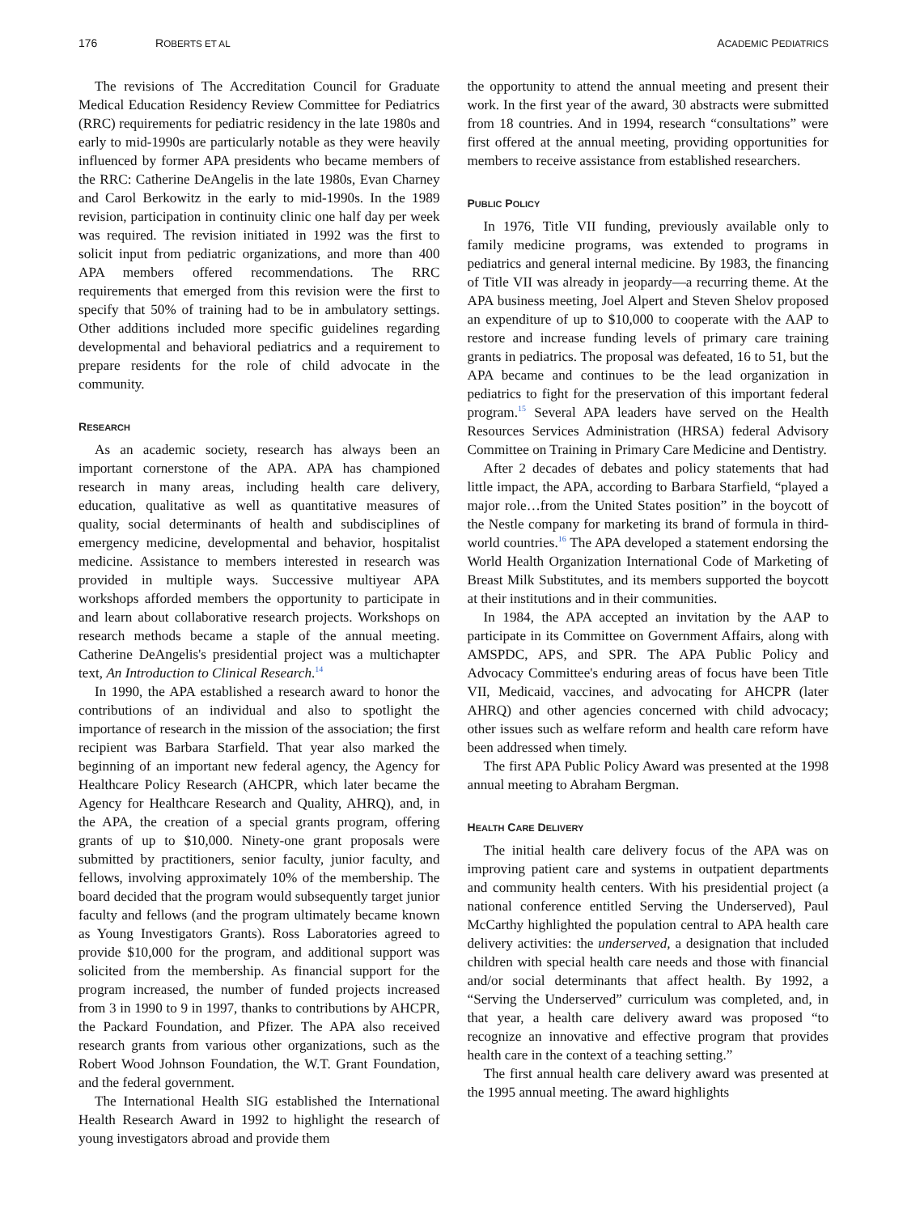176 ROBERTS ET AL ACADEMIC PEDIATRICS
The revisions of The Accreditation Council for Graduate Medical Education Residency Review Committee for Pediatrics (RRC) requirements for pediatric residency in the late 1980s and early to mid-1990s are particularly notable as they were heavily influenced by former APA presidents who became members of the RRC: Catherine DeAngelis in the late 1980s, Evan Charney and Carol Berkowitz in the early to mid-1990s. In the 1989 revision, participation in continuity clinic one half day per week was required. The revision initiated in 1992 was the first to solicit input from pediatric organizations, and more than 400 APA members offered recommendations. The RRC requirements that emerged from this revision were the first to specify that 50% of training had to be in ambulatory settings. Other additions included more specific guidelines regarding developmental and behavioral pediatrics and a requirement to prepare residents for the role of child advocate in the community.
RESEARCH
As an academic society, research has always been an important cornerstone of the APA. APA has championed research in many areas, including health care delivery, education, qualitative as well as quantitative measures of quality, social determinants of health and subdisciplines of emergency medicine, developmental and behavior, hospitalist medicine. Assistance to members interested in research was provided in multiple ways. Successive multiyear APA workshops afforded members the opportunity to participate in and learn about collaborative research projects. Workshops on research methods became a staple of the annual meeting. Catherine DeAngelis's presidential project was a multichapter text, An Introduction to Clinical Research.<sup>14</sup>
In 1990, the APA established a research award to honor the contributions of an individual and also to spotlight the importance of research in the mission of the association; the first recipient was Barbara Starfield. That year also marked the beginning of an important new federal agency, the Agency for Healthcare Policy Research (AHCPR, which later became the Agency for Healthcare Research and Quality, AHRQ), and, in the APA, the creation of a special grants program, offering grants of up to $10,000. Ninety-one grant proposals were submitted by practitioners, senior faculty, junior faculty, and fellows, involving approximately 10% of the membership. The board decided that the program would subsequently target junior faculty and fellows (and the program ultimately became known as Young Investigators Grants). Ross Laboratories agreed to provide $10,000 for the program, and additional support was solicited from the membership. As financial support for the program increased, the number of funded projects increased from 3 in 1990 to 9 in 1997, thanks to contributions by AHCPR, the Packard Foundation, and Pfizer. The APA also received research grants from various other organizations, such as the Robert Wood Johnson Foundation, the W.T. Grant Foundation, and the federal government.
The International Health SIG established the International Health Research Award in 1992 to highlight the research of young investigators abroad and provide them
the opportunity to attend the annual meeting and present their work. In the first year of the award, 30 abstracts were submitted from 18 countries. And in 1994, research “consultations” were first offered at the annual meeting, providing opportunities for members to receive assistance from established researchers.
PUBLIC POLICY
In 1976, Title VII funding, previously available only to family medicine programs, was extended to programs in pediatrics and general internal medicine. By 1983, the financing of Title VII was already in jeopardy—a recurring theme. At the APA business meeting, Joel Alpert and Steven Shelov proposed an expenditure of up to $10,000 to cooperate with the AAP to restore and increase funding levels of primary care training grants in pediatrics. The proposal was defeated, 16 to 51, but the APA became and continues to be the lead organization in pediatrics to fight for the preservation of this important federal program.<sup>15</sup> Several APA leaders have served on the Health Resources Services Administration (HRSA) federal Advisory Committee on Training in Primary Care Medicine and Dentistry.
After 2 decades of debates and policy statements that had little impact, the APA, according to Barbara Starfield, “played a major role…from the United States position” in the boycott of the Nestle company for marketing its brand of formula in third-world countries.<sup>16</sup> The APA developed a statement endorsing the World Health Organization International Code of Marketing of Breast Milk Substitutes, and its members supported the boycott at their institutions and in their communities.
In 1984, the APA accepted an invitation by the AAP to participate in its Committee on Government Affairs, along with AMSPDC, APS, and SPR. The APA Public Policy and Advocacy Committee's enduring areas of focus have been Title VII, Medicaid, vaccines, and advocating for AHCPR (later AHRQ) and other agencies concerned with child advocacy; other issues such as welfare reform and health care reform have been addressed when timely.
The first APA Public Policy Award was presented at the 1998 annual meeting to Abraham Bergman.
HEALTH CARE DELIVERY
The initial health care delivery focus of the APA was on improving patient care and systems in outpatient departments and community health centers. With his presidential project (a national conference entitled Serving the Underserved), Paul McCarthy highlighted the population central to APA health care delivery activities: the underserved, a designation that included children with special health care needs and those with financial and/or social determinants that affect health. By 1992, a “Serving the Underserved” curriculum was completed, and, in that year, a health care delivery award was proposed “to recognize an innovative and effective program that provides health care in the context of a teaching setting.”
The first annual health care delivery award was presented at the 1995 annual meeting. The award highlights